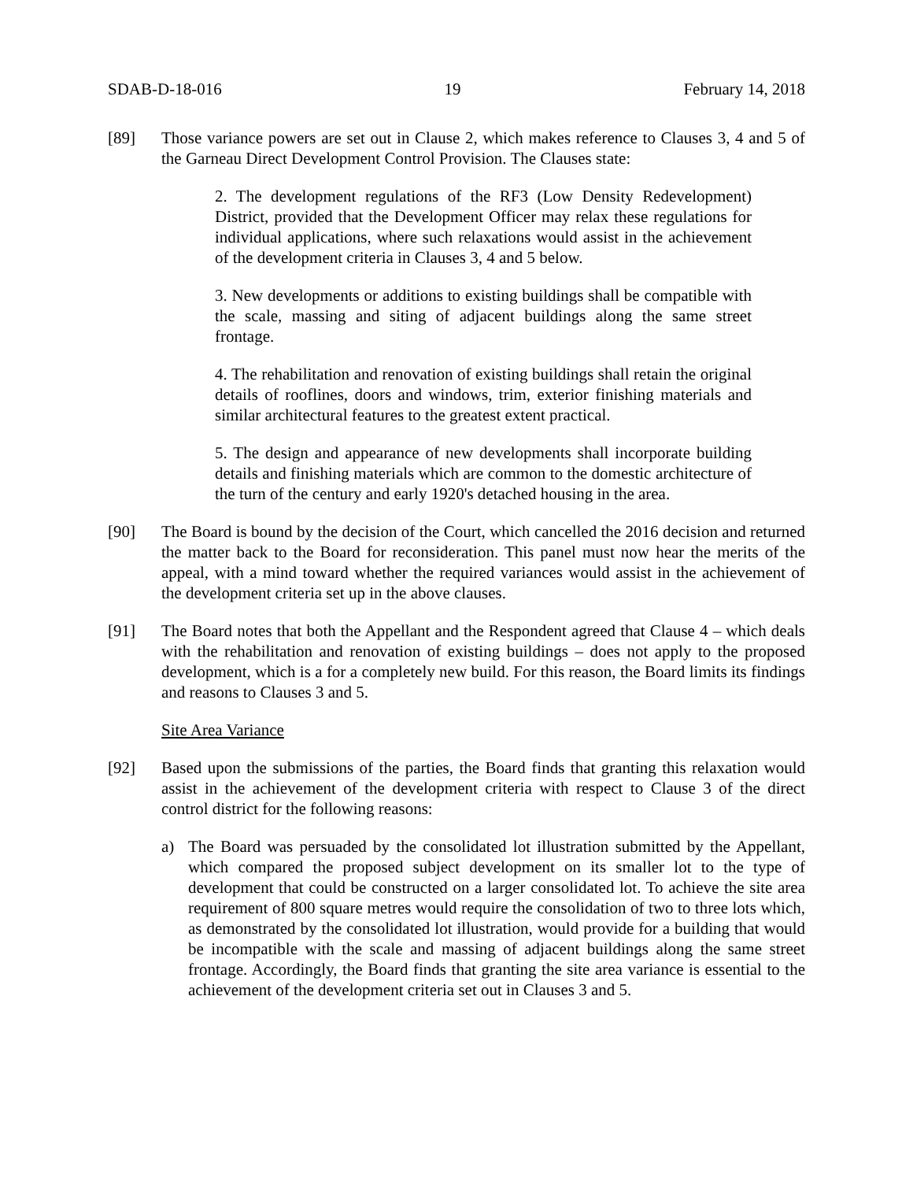SDAB-D-18-016 19 February 14, 2018
[89] Those variance powers are set out in Clause 2, which makes reference to Clauses 3, 4 and 5 of the Garneau Direct Development Control Provision. The Clauses state:
2. The development regulations of the RF3 (Low Density Redevelopment) District, provided that the Development Officer may relax these regulations for individual applications, where such relaxations would assist in the achievement of the development criteria in Clauses 3, 4 and 5 below.
3. New developments or additions to existing buildings shall be compatible with the scale, massing and siting of adjacent buildings along the same street frontage.
4. The rehabilitation and renovation of existing buildings shall retain the original details of rooflines, doors and windows, trim, exterior finishing materials and similar architectural features to the greatest extent practical.
5. The design and appearance of new developments shall incorporate building details and finishing materials which are common to the domestic architecture of the turn of the century and early 1920's detached housing in the area.
[90] The Board is bound by the decision of the Court, which cancelled the 2016 decision and returned the matter back to the Board for reconsideration. This panel must now hear the merits of the appeal, with a mind toward whether the required variances would assist in the achievement of the development criteria set up in the above clauses.
[91] The Board notes that both the Appellant and the Respondent agreed that Clause 4 – which deals with the rehabilitation and renovation of existing buildings – does not apply to the proposed development, which is a for a completely new build. For this reason, the Board limits its findings and reasons to Clauses 3 and 5.
Site Area Variance
[92] Based upon the submissions of the parties, the Board finds that granting this relaxation would assist in the achievement of the development criteria with respect to Clause 3 of the direct control district for the following reasons:
a) The Board was persuaded by the consolidated lot illustration submitted by the Appellant, which compared the proposed subject development on its smaller lot to the type of development that could be constructed on a larger consolidated lot. To achieve the site area requirement of 800 square metres would require the consolidation of two to three lots which, as demonstrated by the consolidated lot illustration, would provide for a building that would be incompatible with the scale and massing of adjacent buildings along the same street frontage. Accordingly, the Board finds that granting the site area variance is essential to the achievement of the development criteria set out in Clauses 3 and 5.